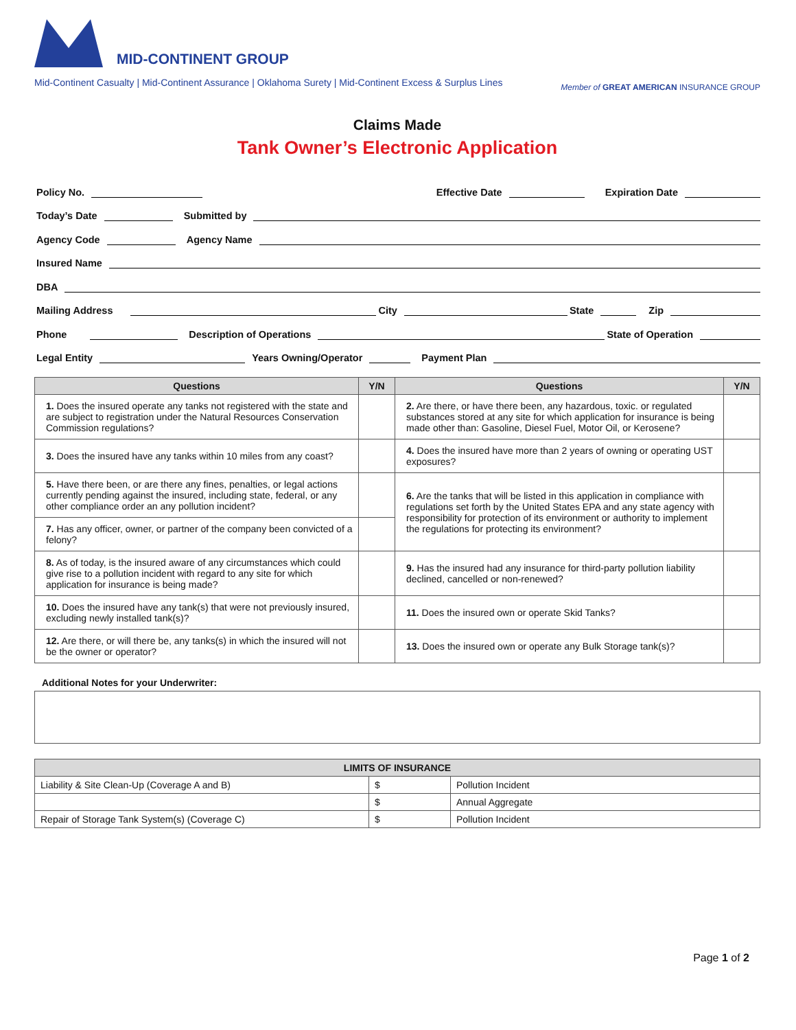MID-CONTINENT GROUP
Mid-Continent Casualty | Mid-Continent Assurance | Oklahoma Surety | Mid-Continent Excess & Surplus Lines
Member of GREAT AMERICAN INSURANCE GROUP
Claims Made
Tank Owner’s Electronic Application
Policy No.
Effective Date
Expiration Date
Today’s Date
Submitted by
Agency Code
Agency Name
Insured Name
DBA
Mailing Address
City
State
Zip
Phone
Description of Operations
State of Operation
Legal Entity
Years Owning/Operator
Payment Plan
| Questions | Y/N | Questions | Y/N |
| --- | --- | --- | --- |
| 1. Does the insured operate any tanks not registered with the state and are subject to registration under the Natural Resources Conservation Commission regulations? | | 2. Are there, or have there been, any hazardous, toxic. or regulated substances stored at any site for which application for insurance is being made other than: Gasoline, Diesel Fuel, Motor Oil, or Kerosene? | |
| 3. Does the insured have any tanks within 10 miles from any coast? | | 4. Does the insured have more than 2 years of owning or operating UST exposures? | |
| 5. Have there been, or are there any fines, penalties, or legal actions currently pending against the insured, including state, federal, or any other compliance order an any pollution incident? | | 6. Are the tanks that will be listed in this application in compliance with regulations set forth by the United States EPA and any state agency with responsibility for protection of its environment or authority to implement the regulations for protecting its environment? | |
| 7. Has any officer, owner, or partner of the company been convicted of a felony? | | | |
| 8. As of today, is the insured aware of any circumstances which could give rise to a pollution incident with regard to any site for which application for insurance is being made? | | 9. Has the insured had any insurance for third-party pollution liability declined, cancelled or non-renewed? | |
| 10. Does the insured have any tank(s) that were not previously insured, excluding newly installed tank(s)? | | 11. Does the insured own or operate Skid Tanks? | |
| 12. Are there, or will there be, any tanks(s) in which the insured will not be the owner or operator? | | 13. Does the insured own or operate any Bulk Storage tank(s)? | |
Additional Notes for your Underwriter:
| LIMITS OF INSURANCE | | |
| --- | --- | --- |
| Liability & Site Clean-Up (Coverage A and B) | $ | Pollution Incident |
| | $ | Annual Aggregate |
| Repair of Storage Tank System(s) (Coverage C) | $ | Pollution Incident |
Page 1 of 2